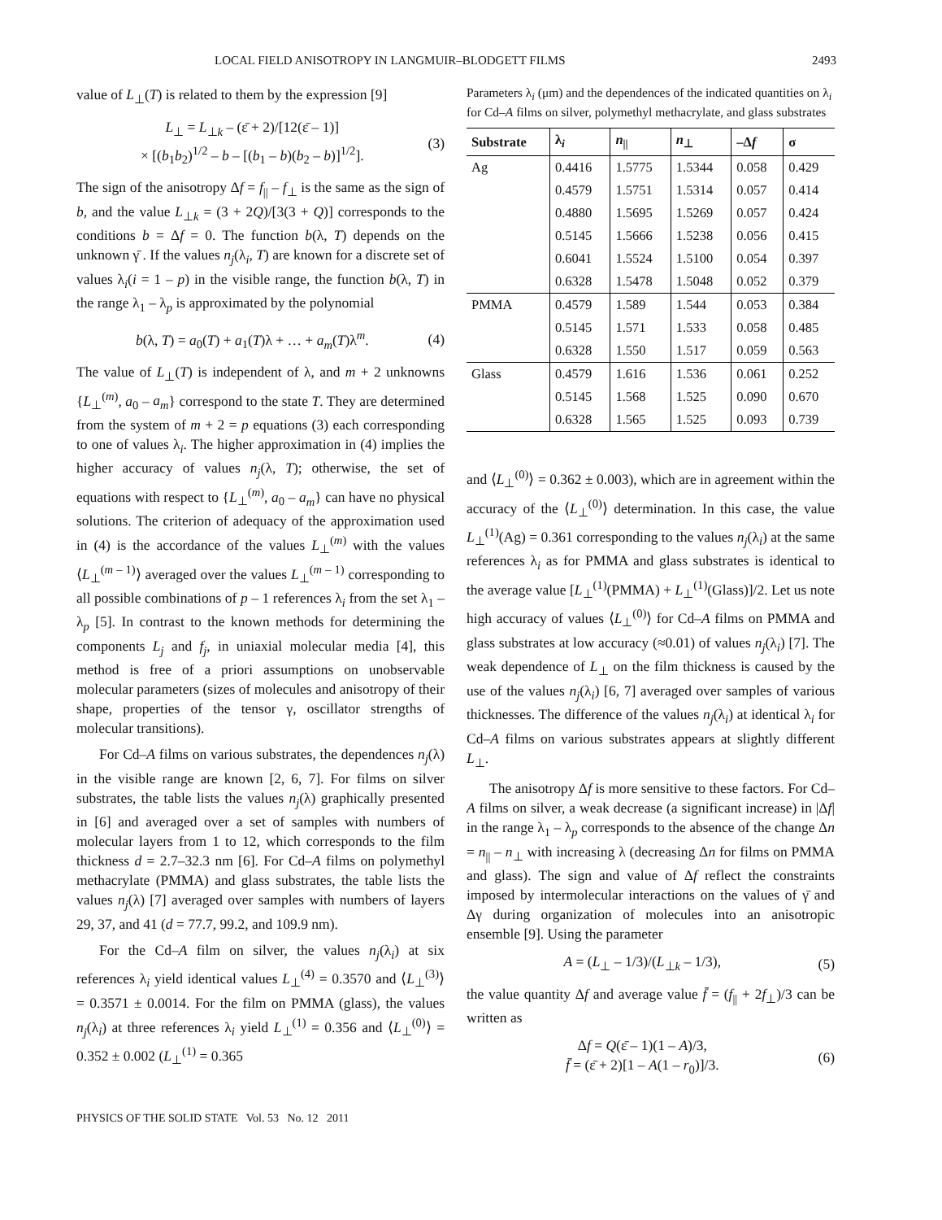LOCAL FIELD ANISOTROPY IN LANGMUIR–BLODGETT FILMS 2493
value of L<sub>⊥</sub>(T) is related to them by the expression [9]
L<sub>⊥</sub> = L<sub>⊥k</sub> – (ε̄ + 2)/[12(ε̄ – 1)]
× [(b<sub>1</sub>b<sub>2</sub>)<sup>1/2</sup> – b – [(b<sub>1</sub> – b)(b<sub>2</sub> – b)]<sup>1/2</sup>].
(3)
The sign of the anisotropy Δf = f<sub>||</sub> – f<sub>⊥</sub> is the same as the sign of b, and the value L<sub>⊥k</sub> = (3 + 2Q)/[3(3 + Q)] corresponds to the conditions b = Δf = 0. The function b(λ, T) depends on the unknown γ̄ . If the values n<sub>j</sub>(λ<sub>i</sub>, T) are known for a discrete set of values λ<sub>i</sub>(i = 1 – p) in the visible range, the function b(λ, T) in the range λ<sub>1</sub> – λ<sub>p</sub> is approximated by the polynomial
b(λ, T) = a<sub>0</sub>(T) + a<sub>1</sub>(T)λ + … + a<sub>m</sub>(T)λ<sup>m</sup>.
(4)
The value of L<sub>⊥</sub>(T) is independent of λ, and m + 2 unknowns {L<sub>⊥</sub><sup>(m)</sup>, a<sub>0</sub> – a<sub>m</sub>} correspond to the state T. They are determined from the system of m + 2 = p equations (3) each corresponding to one of values λ<sub>i</sub>. The higher approximation in (4) implies the higher accuracy of values n<sub>j</sub>(λ, T); otherwise, the set of equations with respect to {L<sub>⊥</sub><sup>(m)</sup>, a<sub>0</sub> – a<sub>m</sub>} can have no physical solutions. The criterion of adequacy of the approximation used in (4) is the accordance of the values L<sub>⊥</sub><sup>(m)</sup> with the values ⟨L<sub>⊥</sub><sup>(m – 1)</sup>⟩ averaged over the values L<sub>⊥</sub><sup>(m – 1)</sup> corresponding to all possible combinations of p – 1 references λ<sub>i</sub> from the set λ<sub>1</sub> – λ<sub>p</sub> [5]. In contrast to the known methods for determining the components L<sub>j</sub> and f<sub>j</sub>, in uniaxial molecular media [4], this method is free of a priori assumptions on unobservable molecular parameters (sizes of molecules and anisotropy of their shape, properties of the tensor γ, oscillator strengths of molecular transitions).
For Cd–A films on various substrates, the dependences n<sub>j</sub>(λ) in the visible range are known [2, 6, 7]. For films on silver substrates, the table lists the values n<sub>j</sub>(λ) graphically presented in [6] and averaged over a set of samples with numbers of molecular layers from 1 to 12, which corresponds to the film thickness d = 2.7–32.3 nm [6]. For Cd–A films on polymethyl methacrylate (PMMA) and glass substrates, the table lists the values n<sub>j</sub>(λ) [7] averaged over samples with numbers of layers 29, 37, and 41 (d = 77.7, 99.2, and 109.9 nm).
For the Cd–A film on silver, the values n<sub>j</sub>(λ<sub>i</sub>) at six references λ<sub>i</sub> yield identical values L<sub>⊥</sub><sup>(4)</sup> = 0.3570 and ⟨L<sub>⊥</sub><sup>(3)</sup>⟩ = 0.3571 ± 0.0014. For the film on PMMA (glass), the values n<sub>j</sub>(λ<sub>i</sub>) at three references λ<sub>i</sub> yield L<sub>⊥</sub><sup>(1)</sup> = 0.356 and ⟨L<sub>⊥</sub><sup>(0)</sup>⟩ = 0.352 ± 0.002 (L<sub>⊥</sub><sup>(1)</sup> = 0.365
Parameters λ<sub>i</sub> (μm) and the dependences of the indicated quantities on λ<sub>i</sub> for Cd–A films on silver, polymethyl methacrylate, and glass substrates
| Substrate | λ<sub>i</sub> | n<sub>//</sub> | n<sub>⊥</sub> | –Δ f | σ |
| --- | --- | --- | --- | --- | --- |
| Ag | 0.4416 | 1.5775 | 1.5344 | 0.058 | 0.429 |
| | 0.4579 | 1.5751 | 1.5314 | 0.057 | 0.414 |
| | 0.4880 | 1.5695 | 1.5269 | 0.057 | 0.424 |
| | 0.5145 | 1.5666 | 1.5238 | 0.056 | 0.415 |
| | 0.6041 | 1.5524 | 1.5100 | 0.054 | 0.397 |
| | 0.6328 | 1.5478 | 1.5048 | 0.052 | 0.379 |
| PMMA | 0.4579 | 1.589 | 1.544 | 0.053 | 0.384 |
| | 0.5145 | 1.571 | 1.533 | 0.058 | 0.485 |
| | 0.6328 | 1.550 | 1.517 | 0.059 | 0.563 |
| Glass | 0.4579 | 1.616 | 1.536 | 0.061 | 0.252 |
| | 0.5145 | 1.568 | 1.525 | 0.090 | 0.670 |
| | 0.6328 | 1.565 | 1.525 | 0.093 | 0.739 |
and ⟨L<sub>⊥</sub><sup>(0)</sup>⟩ = 0.362 ± 0.003), which are in agreement within the accuracy of the ⟨L<sub>⊥</sub><sup>(0)</sup>⟩ determination. In this case, the value L<sub>⊥</sub><sup>(1)</sup>(Ag) = 0.361 corresponding to the values n<sub>j</sub>(λ<sub>i</sub>) at the same references λ<sub>i</sub> as for PMMA and glass substrates is identical to the average value [L<sub>⊥</sub><sup>(1)</sup>(PMMA) + L<sub>⊥</sub><sup>(1)</sup>(Glass)]/2. Let us note high accuracy of values ⟨L<sub>⊥</sub><sup>(0)</sup>⟩ for Cd–A films on PMMA and glass substrates at low accuracy (≈0.01) of values n<sub>j</sub>(λ<sub>i</sub>) [7]. The weak dependence of L<sub>⊥</sub> on the film thickness is caused by the use of the values n<sub>j</sub>(λ<sub>i</sub>) [6, 7] averaged over samples of various thicknesses. The difference of the values n<sub>j</sub>(λ<sub>i</sub>) at identical λ<sub>i</sub> for Cd–A films on various substrates appears at slightly different L<sub>⊥</sub>.
The anisotropy Δf is more sensitive to these factors. For Cd–A films on silver, a weak decrease (a significant increase) in |Δf| in the range λ<sub>1</sub> – λ<sub>p</sub> corresponds to the absence of the change Δn = n<sub>||</sub> – n<sub>⊥</sub> with increasing λ (decreasing Δn for films on PMMA and glass). The sign and value of Δf reflect the constraints imposed by intermolecular interactions on the values of γ̄ and Δγ during organization of molecules into an anisotropic ensemble [9]. Using the parameter
A = (L<sub>⊥</sub> – 1/3)/(L<sub>⊥k</sub> – 1/3), (5)
the value quantity Δf and average value f̄ = (f<sub>||</sub> + 2f<sub>⊥</sub>)/3 can be written as
Δf = Q(ε̄ – 1)(1 – A)/3,
f̄ = (ε̄ + 2)[1 – A(1 – r<sub>0</sub>)]/3.
(6)
PHYSICS OF THE SOLID STATE Vol. 53 No. 12 2011